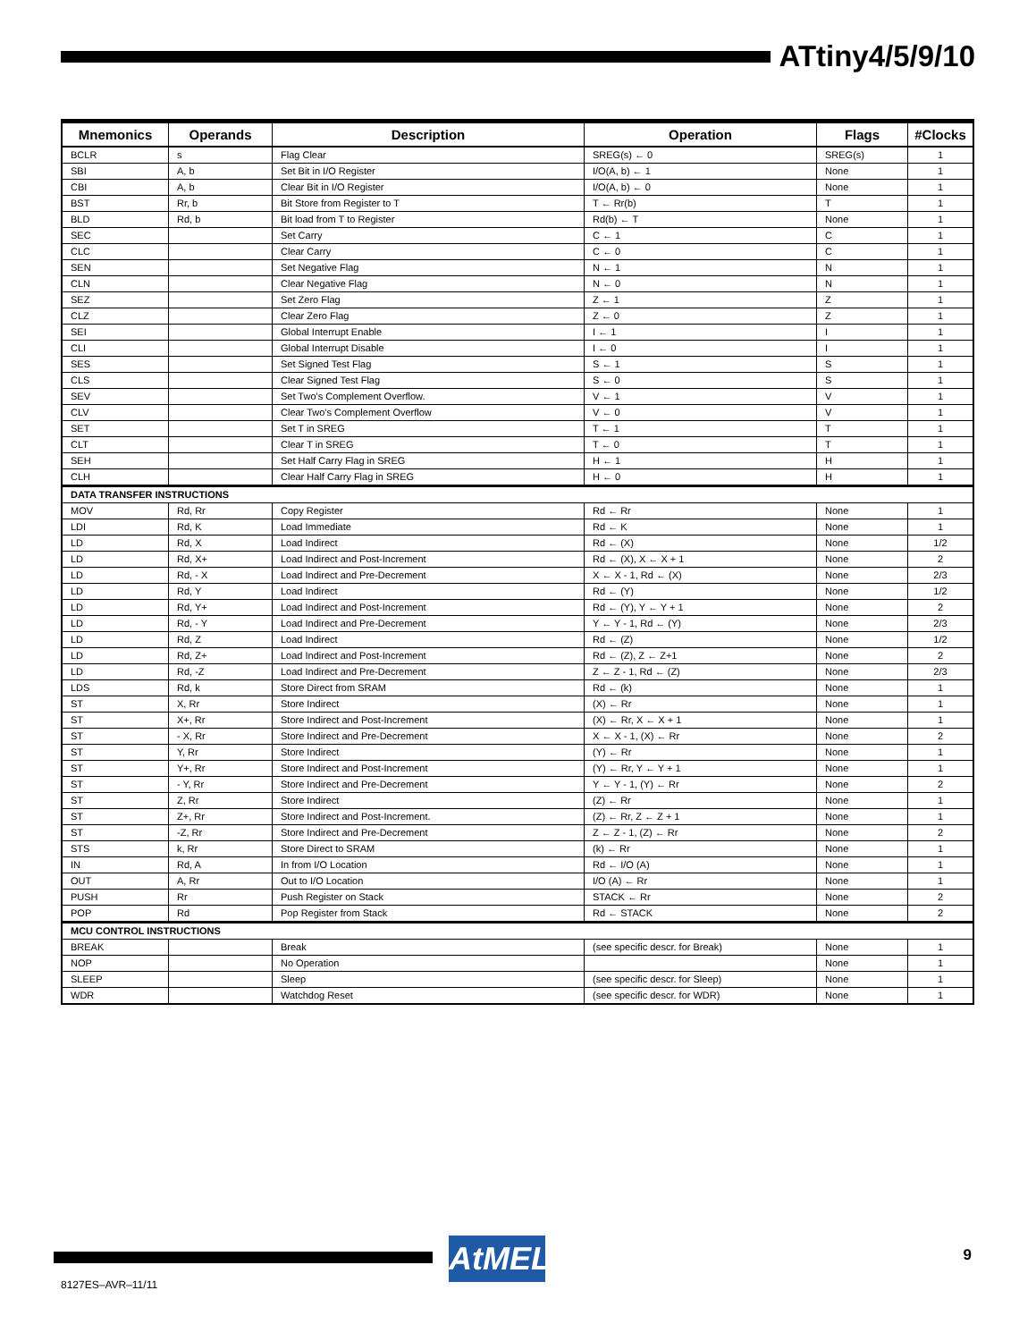ATtiny4/5/9/10
| Mnemonics | Operands | Description | Operation | Flags | #Clocks |
| --- | --- | --- | --- | --- | --- |
| BCLR | s | Flag Clear | SREG(s) ← 0 | SREG(s) | 1 |
| SBI | A, b | Set Bit in I/O Register | I/O(A, b) ← 1 | None | 1 |
| CBI | A, b | Clear Bit in I/O Register | I/O(A, b) ← 0 | None | 1 |
| BST | Rr, b | Bit Store from Register to T | T ← Rr(b) | T | 1 |
| BLD | Rd, b | Bit load from T to Register | Rd(b) ← T | None | 1 |
| SEC | | Set Carry | C ← 1 | C | 1 |
| CLC | | Clear Carry | C ← 0 | C | 1 |
| SEN | | Set Negative Flag | N ← 1 | N | 1 |
| CLN | | Clear Negative Flag | N ← 0 | N | 1 |
| SEZ | | Set Zero Flag | Z ← 1 | Z | 1 |
| CLZ | | Clear Zero Flag | Z ← 0 | Z | 1 |
| SEI | | Global Interrupt Enable | I ← 1 | I | 1 |
| CLI | | Global Interrupt Disable | I ← 0 | I | 1 |
| SES | | Set Signed Test Flag | S ← 1 | S | 1 |
| CLS | | Clear Signed Test Flag | S ← 0 | S | 1 |
| SEV | | Set Two's Complement Overflow. | V ← 1 | V | 1 |
| CLV | | Clear Two's Complement Overflow | V ← 0 | V | 1 |
| SET | | Set T in SREG | T ← 1 | T | 1 |
| CLT | | Clear T in SREG | T ← 0 | T | 1 |
| SEH | | Set Half Carry Flag in SREG | H ← 1 | H | 1 |
| CLH | | Clear Half Carry Flag in SREG | H ← 0 | H | 1 |
| DATA TRANSFER INSTRUCTIONS | | | | | |
| MOV | Rd, Rr | Copy Register | Rd ← Rr | None | 1 |
| LDI | Rd, K | Load Immediate | Rd ← K | None | 1 |
| LD | Rd, X | Load Indirect | Rd ← (X) | None | 1/2 |
| LD | Rd, X+ | Load Indirect and Post-Increment | Rd ← (X), X ← X + 1 | None | 2 |
| LD | Rd, - X | Load Indirect and Pre-Decrement | X ← X - 1, Rd ← (X) | None | 2/3 |
| LD | Rd, Y | Load Indirect | Rd ← (Y) | None | 1/2 |
| LD | Rd, Y+ | Load Indirect and Post-Increment | Rd ← (Y), Y ← Y + 1 | None | 2 |
| LD | Rd, - Y | Load Indirect and Pre-Decrement | Y ← Y - 1, Rd ← (Y) | None | 2/3 |
| LD | Rd, Z | Load Indirect | Rd ← (Z) | None | 1/2 |
| LD | Rd, Z+ | Load Indirect and Post-Increment | Rd ← (Z), Z ← Z+1 | None | 2 |
| LD | Rd, -Z | Load Indirect and Pre-Decrement | Z ← Z - 1, Rd ← (Z) | None | 2/3 |
| LDS | Rd, k | Store Direct from SRAM | Rd ← (k) | None | 1 |
| ST | X, Rr | Store Indirect | (X) ← Rr | None | 1 |
| ST | X+, Rr | Store Indirect and Post-Increment | (X) ← Rr, X ← X + 1 | None | 1 |
| ST | - X, Rr | Store Indirect and Pre-Decrement | X ← X - 1, (X) ← Rr | None | 2 |
| ST | Y, Rr | Store Indirect | (Y) ← Rr | None | 1 |
| ST | Y+, Rr | Store Indirect and Post-Increment | (Y) ← Rr, Y ← Y + 1 | None | 1 |
| ST | - Y, Rr | Store Indirect and Pre-Decrement | Y ← Y - 1, (Y) ← Rr | None | 2 |
| ST | Z, Rr | Store Indirect | (Z) ← Rr | None | 1 |
| ST | Z+, Rr | Store Indirect and Post-Increment. | (Z) ← Rr, Z ← Z + 1 | None | 1 |
| ST | -Z, Rr | Store Indirect and Pre-Decrement | Z ← Z - 1, (Z) ← Rr | None | 2 |
| STS | k, Rr | Store Direct to SRAM | (k) ← Rr | None | 1 |
| IN | Rd, A | In from I/O Location | Rd ← I/O (A) | None | 1 |
| OUT | A, Rr | Out to I/O Location | I/O (A) ← Rr | None | 1 |
| PUSH | Rr | Push Register on Stack | STACK ← Rr | None | 2 |
| POP | Rd | Pop Register from Stack | Rd ← STACK | None | 2 |
| MCU CONTROL INSTRUCTIONS | | | | | |
| BREAK | | Break | (see specific descr. for Break) | None | 1 |
| NOP | | No Operation | | None | 1 |
| SLEEP | | Sleep | (see specific descr. for Sleep) | None | 1 |
| WDR | | Watchdog Reset | (see specific descr. for WDR) | None | 1 |
AtMEL 9
8127ES–AVR–11/11